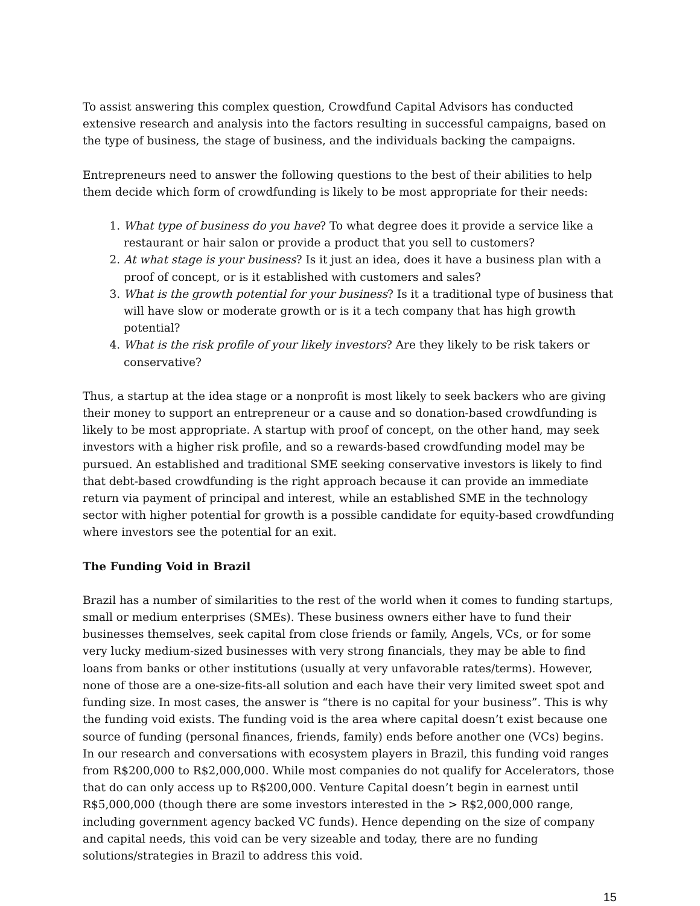To assist answering this complex question, Crowdfund Capital Advisors has conducted extensive research and analysis into the factors resulting in successful campaigns, based on the type of business, the stage of business, and the individuals backing the campaigns.
Entrepreneurs need to answer the following questions to the best of their abilities to help them decide which form of crowdfunding is likely to be most appropriate for their needs:
1. What type of business do you have? To what degree does it provide a service like a restaurant or hair salon or provide a product that you sell to customers?
2. At what stage is your business? Is it just an idea, does it have a business plan with a proof of concept, or is it established with customers and sales?
3. What is the growth potential for your business? Is it a traditional type of business that will have slow or moderate growth or is it a tech company that has high growth potential?
4. What is the risk profile of your likely investors? Are they likely to be risk takers or conservative?
Thus, a startup at the idea stage or a nonprofit is most likely to seek backers who are giving their money to support an entrepreneur or a cause and so donation-based crowdfunding is likely to be most appropriate. A startup with proof of concept, on the other hand, may seek investors with a higher risk profile, and so a rewards-based crowdfunding model may be pursued. An established and traditional SME seeking conservative investors is likely to find that debt-based crowdfunding is the right approach because it can provide an immediate return via payment of principal and interest, while an established SME in the technology sector with higher potential for growth is a possible candidate for equity-based crowdfunding where investors see the potential for an exit.
The Funding Void in Brazil
Brazil has a number of similarities to the rest of the world when it comes to funding startups, small or medium enterprises (SMEs). These business owners either have to fund their businesses themselves, seek capital from close friends or family, Angels, VCs, or for some very lucky medium-sized businesses with very strong financials, they may be able to find loans from banks or other institutions (usually at very unfavorable rates/terms). However, none of those are a one-size-fits-all solution and each have their very limited sweet spot and funding size. In most cases, the answer is “there is no capital for your business”. This is why the funding void exists. The funding void is the area where capital doesn’t exist because one source of funding (personal finances, friends, family) ends before another one (VCs) begins. In our research and conversations with ecosystem players in Brazil, this funding void ranges from R$200,000 to R$2,000,000. While most companies do not qualify for Accelerators, those that do can only access up to R$200,000. Venture Capital doesn’t begin in earnest until R$5,000,000 (though there are some investors interested in the > R$2,000,000 range, including government agency backed VC funds). Hence depending on the size of company and capital needs, this void can be very sizeable and today, there are no funding solutions/strategies in Brazil to address this void.
15